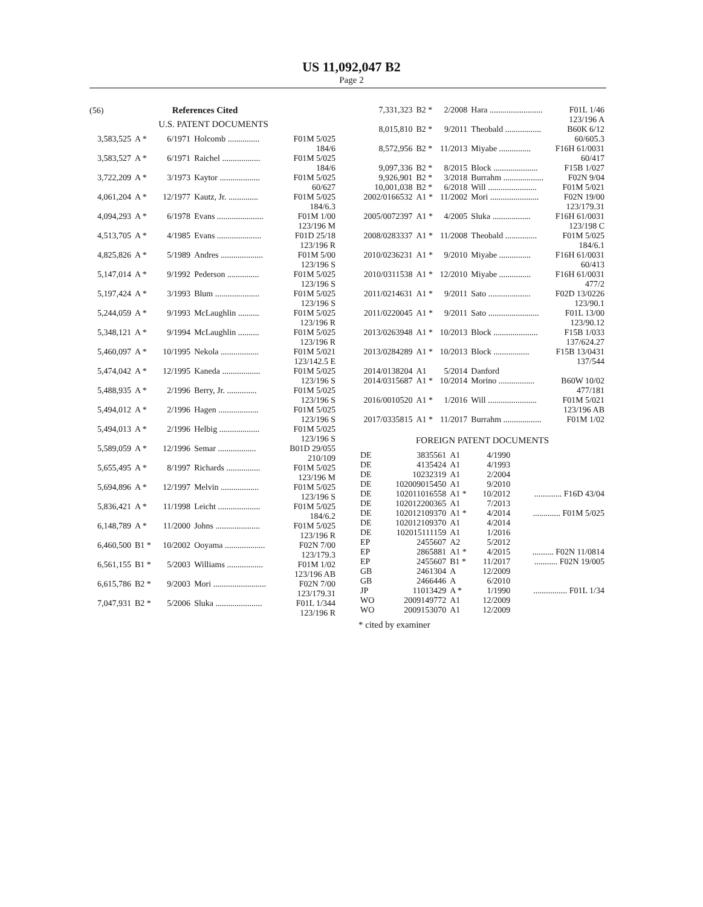US 11,092,047 B2
Page 2
(56) References Cited
U.S. PATENT DOCUMENTS
| 3,583,525 | A * | 6/1971 | Holcomb ............... | F01M 5/025 184/6 |
| 3,583,527 | A * | 6/1971 | Raichel .................. | F01M 5/025 184/6 |
| 3,722,209 | A * | 3/1973 | Kaytor ................... | F01M 5/025 60/627 |
| 4,061,204 | A * | 12/1977 | Kautz, Jr. .............. | F01M 5/025 184/6.3 |
| 4,094,293 | A * | 6/1978 | Evans ...................... | F01M 1/00 123/196 M |
| 4,513,705 | A * | 4/1985 | Evans ..................... | F01D 25/18 123/196 R |
| 4,825,826 | A * | 5/1989 | Andres .................... | F01M 5/00 123/196 S |
| 5,147,014 | A * | 9/1992 | Pederson ............... | F01M 5/025 123/196 S |
| 5,197,424 | A * | 3/1993 | Blum ..................... | F01M 5/025 123/196 S |
| 5,244,059 | A * | 9/1993 | McLaughlin .......... | F01M 5/025 123/196 R |
| 5,348,121 | A * | 9/1994 | McLaughlin .......... | F01M 5/025 123/196 R |
| 5,460,097 | A * | 10/1995 | Nekola .................. | F01M 5/021 123/142.5 E |
| 5,474,042 | A * | 12/1995 | Kaneda .................. | F01M 5/025 123/196 S |
| 5,488,935 | A * | 2/1996 | Berry, Jr. .............. | F01M 5/025 123/196 S |
| 5,494,012 | A * | 2/1996 | Hagen ................... | F01M 5/025 123/196 S |
| 5,494,013 | A * | 2/1996 | Helbig ................... | F01M 5/025 123/196 S |
| 5,589,059 | A * | 12/1996 | Semar .................. | B01D 29/055 210/109 |
| 5,655,495 | A * | 8/1997 | Richards ................ | F01M 5/025 123/196 M |
| 5,694,896 | A * | 12/1997 | Melvin .................. | F01M 5/025 123/196 S |
| 5,836,421 | A * | 11/1998 | Leicht .................... | F01M 5/025 184/6.2 |
| 6,148,789 | A * | 11/2000 | Johns ..................... | F01M 5/025 123/196 R |
| 6,460,500 | B1 * | 10/2002 | Ooyama ................... | F02N 7/00 123/179.3 |
| 6,561,155 | B1 * | 5/2003 | Williams ................. | F01M 1/02 123/196 AB |
| 6,615,786 | B2 * | 9/2003 | Mori ......................... | F02N 7/00 123/179.31 |
| 7,047,931 | B2 * | 5/2006 | Sluka ...................... | F01L 1/344 123/196 R |
| 7,331,323 | B2 * | 2/2008 | Hara ......................... | F01L 1/46 123/196 A |
| 8,015,810 | B2 * | 9/2011 | Theobald ................. | B60K 6/12 60/605.3 |
| 8,572,956 | B2 * | 11/2013 | Miyabe ............... | F16H 61/0031 60/417 |
| 9,097,336 | B2 * | 8/2015 | Block ..................... | F15B 1/027 |
| 9,926,901 | B2 * | 3/2018 | Burrahm ................... | F02N 9/04 |
| 10,001,038 | B2 * | 6/2018 | Will ....................... | F01M 5/021 |
| 2002/0166532 | A1 * | 11/2002 | Mori ....................... | F02N 19/00 123/179.31 |
| 2005/0072397 | A1 * | 4/2005 | Sluka .................. | F16H 61/0031 123/198 C |
| 2008/0283337 | A1 * | 11/2008 | Theobald ............... | F01M 5/025 184/6.1 |
| 2010/0236231 | A1 * | 9/2010 | Miyabe ............... | F16H 61/0031 60/413 |
| 2010/0311538 | A1 * | 12/2010 | Miyabe ............... | F16H 61/0031 477/2 |
| 2011/0214631 | A1 * | 9/2011 | Sato .................... | F02D 13/0226 123/90.1 |
| 2011/0220045 | A1 * | 9/2011 | Sato ........................ | F01L 13/00 123/90.12 |
| 2013/0263948 | A1 * | 10/2013 | Block ..................... | F15B 1/033 137/624.27 |
| 2013/0284289 | A1 * | 10/2013 | Block ................. | F15B 13/0431 137/544 |
| 2014/0138204 | A1 | 5/2014 | Danford | |
| 2014/0315687 | A1 * | 10/2014 | Morino ................. | B60W 10/02 477/181 |
| 2016/0010520 | A1 * | 1/2016 | Will ....................... | F01M 5/021 123/196 AB |
| 2017/0335815 | A1 * | 11/2017 | Burrahm .................. | F01M 1/02 |
FOREIGN PATENT DOCUMENTS
| DE | 3835561 | A1 | 4/1990 | |
| DE | 4135424 | A1 | 4/1993 | |
| DE | 10232319 | A1 | 2/2004 | |
| DE | 102009015450 | A1 | 9/2010 | |
| DE | 102011016558 | A1 * | 10/2012 | ............. F16D 43/04 |
| DE | 102012200365 | A1 | 7/2013 | |
| DE | 102012109370 | A1 * | 4/2014 | ............. F01M 5/025 |
| DE | 102012109370 | A1 | 4/2014 | |
| DE | 102015111159 | A1 | 1/2016 | |
| EP | 2455607 | A2 | 5/2012 | |
| EP | 2865881 | A1 * | 4/2015 | .......... F02N 11/0814 |
| EP | 2455607 | B1 * | 11/2017 | ........... F02N 19/005 |
| GB | 2461304 | A | 12/2009 | |
| GB | 2466446 | A | 6/2010 | |
| JP | 11013429 | A * | 1/1990 | ................ F01L 1/34 |
| WO | 2009149772 | A1 | 12/2009 | |
| WO | 2009153070 | A1 | 12/2009 | |
* cited by examiner